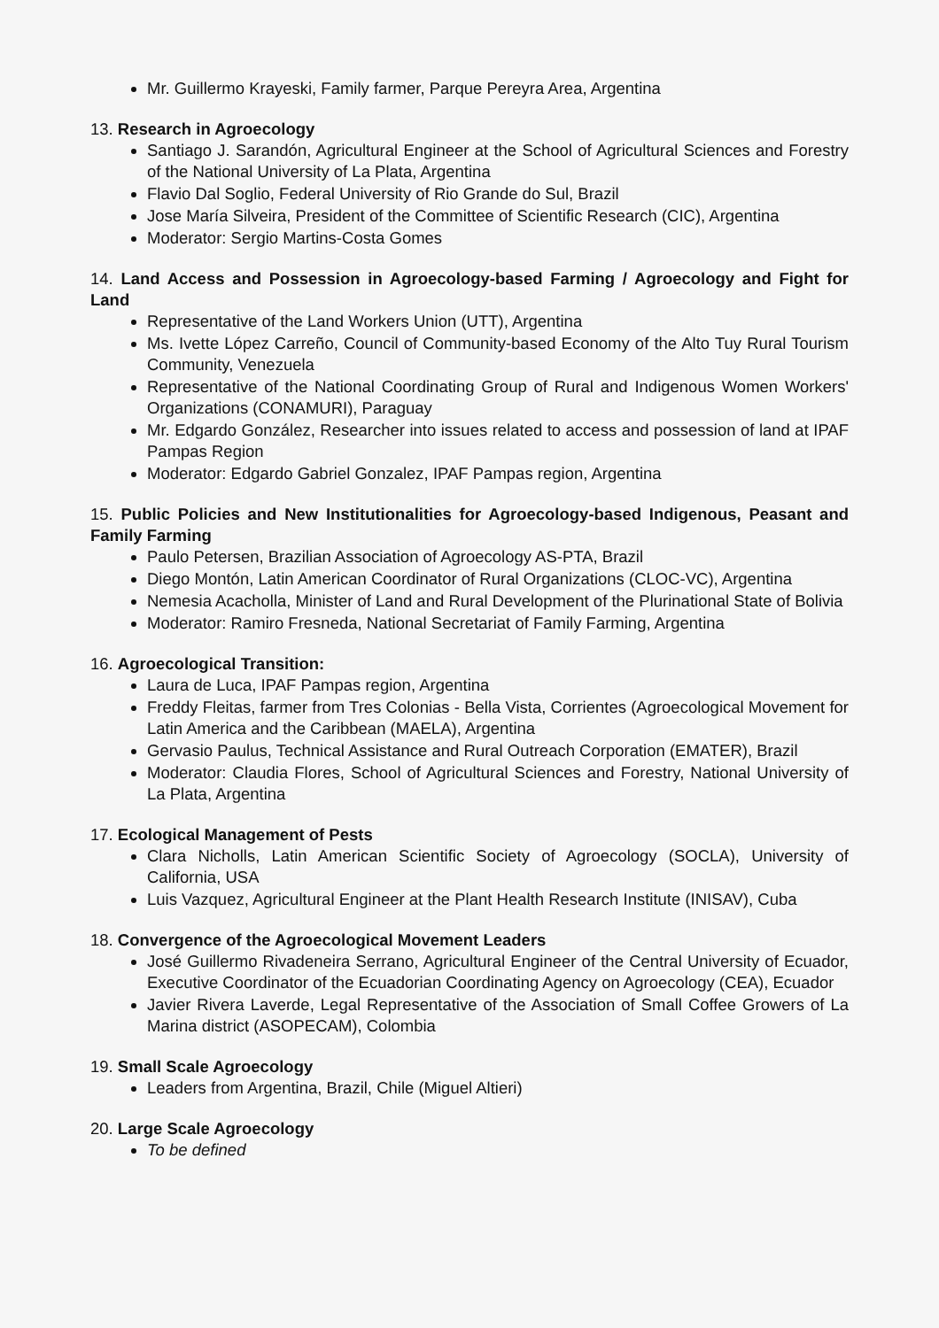Mr. Guillermo Krayeski, Family farmer, Parque Pereyra Area, Argentina
13. Research in Agroecology
Santiago J. Sarandón, Agricultural Engineer at the School of Agricultural Sciences and Forestry of the National University of La Plata, Argentina
Flavio Dal Soglio, Federal University of Rio Grande do Sul, Brazil
Jose María Silveira, President of the Committee of Scientific Research (CIC), Argentina
Moderator: Sergio Martins-Costa Gomes
14. Land Access and Possession in Agroecology-based Farming / Agroecology and Fight for Land
Representative of the Land Workers Union (UTT), Argentina
Ms. Ivette López Carreño, Council of Community-based Economy of the Alto Tuy Rural Tourism Community, Venezuela
Representative of the National Coordinating Group of Rural and Indigenous Women Workers' Organizations (CONAMURI), Paraguay
Mr. Edgardo González, Researcher into issues related to access and possession of land at IPAF Pampas Region
Moderator: Edgardo Gabriel Gonzalez, IPAF Pampas region, Argentina
15. Public Policies and New Institutionalities for Agroecology-based Indigenous, Peasant and Family Farming
Paulo Petersen, Brazilian Association of Agroecology AS-PTA, Brazil
Diego Montón, Latin American Coordinator of Rural Organizations (CLOC-VC), Argentina
Nemesia Acacholla, Minister of Land and Rural Development of the Plurinational State of Bolivia
Moderator: Ramiro Fresneda, National Secretariat of Family Farming, Argentina
16. Agroecological Transition:
Laura de Luca, IPAF Pampas region, Argentina
Freddy Fleitas, farmer from Tres Colonias - Bella Vista, Corrientes (Agroecological Movement for Latin America and the Caribbean (MAELA), Argentina
Gervasio Paulus, Technical Assistance and Rural Outreach Corporation (EMATER), Brazil
Moderator: Claudia Flores, School of Agricultural Sciences and Forestry, National University of La Plata, Argentina
17. Ecological Management of Pests
Clara Nicholls, Latin American Scientific Society of Agroecology (SOCLA), University of California, USA
Luis Vazquez, Agricultural Engineer at the Plant Health Research Institute (INISAV), Cuba
18. Convergence of the Agroecological Movement Leaders
José Guillermo Rivadeneira Serrano, Agricultural Engineer of the Central University of Ecuador, Executive Coordinator of the Ecuadorian Coordinating Agency on Agroecology (CEA), Ecuador
Javier Rivera Laverde, Legal Representative of the Association of Small Coffee Growers of La Marina district (ASOPECAM), Colombia
19. Small Scale Agroecology
Leaders from Argentina, Brazil, Chile (Miguel Altieri)
20. Large Scale Agroecology
To be defined